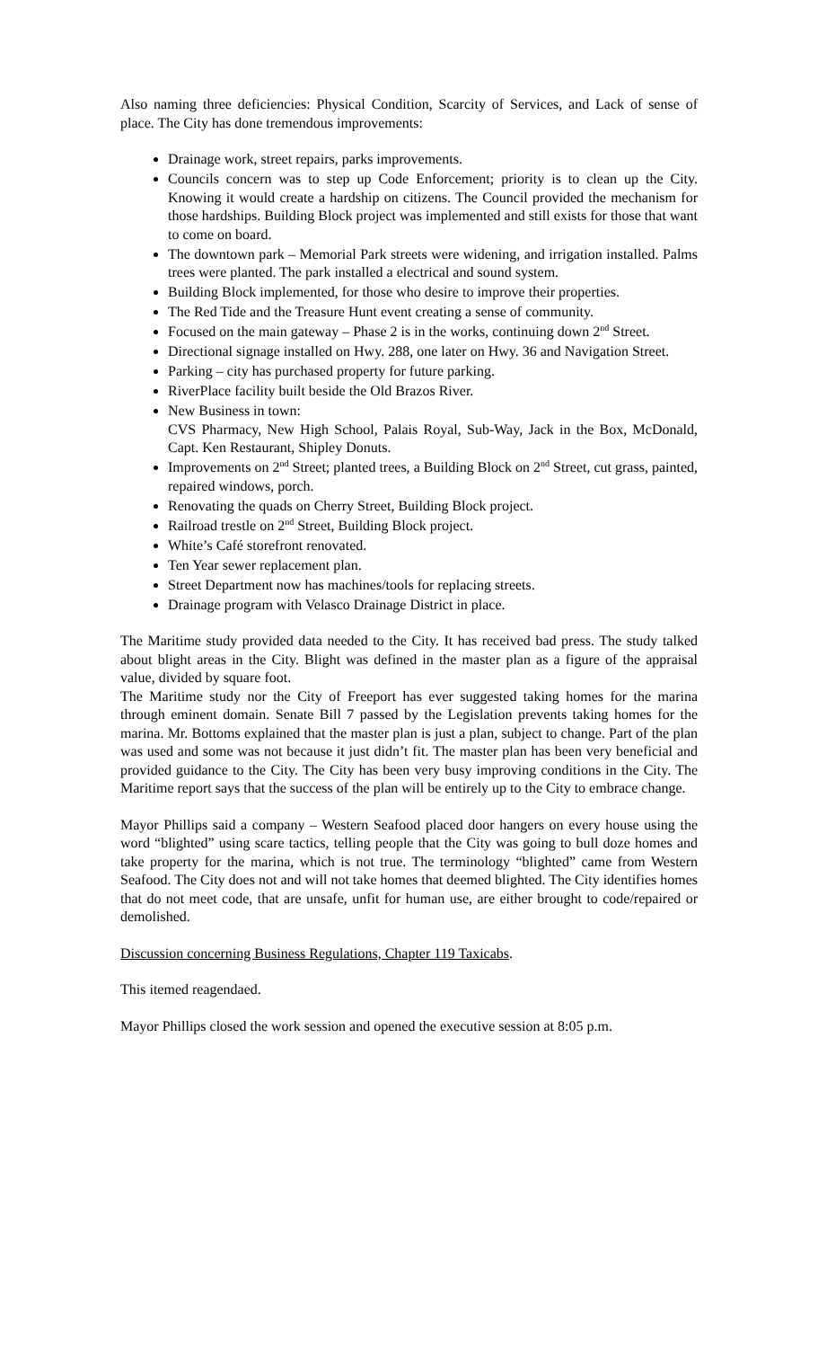Also naming three deficiencies: Physical Condition, Scarcity of Services, and Lack of sense of place. The City has done tremendous improvements:
Drainage work, street repairs, parks improvements.
Councils concern was to step up Code Enforcement; priority is to clean up the City. Knowing it would create a hardship on citizens. The Council provided the mechanism for those hardships. Building Block project was implemented and still exists for those that want to come on board.
The downtown park – Memorial Park streets were widening, and irrigation installed. Palms trees were planted. The park installed a electrical and sound system.
Building Block implemented, for those who desire to improve their properties.
The Red Tide and the Treasure Hunt event creating a sense of community.
Focused on the main gateway – Phase 2 is in the works, continuing down 2<sup>nd</sup> Street.
Directional signage installed on Hwy. 288, one later on Hwy. 36 and Navigation Street.
Parking – city has purchased property for future parking.
RiverPlace facility built beside the Old Brazos River.
New Business in town:
CVS Pharmacy, New High School, Palais Royal, Sub-Way, Jack in the Box, McDonald, Capt. Ken Restaurant, Shipley Donuts.
Improvements on 2<sup>nd</sup> Street; planted trees, a Building Block on 2<sup>nd</sup> Street, cut grass, painted, repaired windows, porch.
Renovating the quads on Cherry Street, Building Block project.
Railroad trestle on 2<sup>nd</sup> Street, Building Block project.
White’s Café storefront renovated.
Ten Year sewer replacement plan.
Street Department now has machines/tools for replacing streets.
Drainage program with Velasco Drainage District in place.
The Maritime study provided data needed to the City. It has received bad press. The study talked about blight areas in the City. Blight was defined in the master plan as a figure of the appraisal value, divided by square foot.
The Maritime study nor the City of Freeport has ever suggested taking homes for the marina through eminent domain. Senate Bill 7 passed by the Legislation prevents taking homes for the marina. Mr. Bottoms explained that the master plan is just a plan, subject to change. Part of the plan was used and some was not because it just didn’t fit. The master plan has been very beneficial and provided guidance to the City. The City has been very busy improving conditions in the City. The Maritime report says that the success of the plan will be entirely up to the City to embrace change.
Mayor Phillips said a company – Western Seafood placed door hangers on every house using the word “blighted” using scare tactics, telling people that the City was going to bull doze homes and take property for the marina, which is not true. The terminology “blighted” came from Western Seafood. The City does not and will not take homes that deemed blighted. The City identifies homes that do not meet code, that are unsafe, unfit for human use, are either brought to code/repaired or demolished.
Discussion concerning Business Regulations, Chapter 119 Taxicabs.
This itemed reagendaed.
Mayor Phillips closed the work session and opened the executive session at 8:05 p.m.